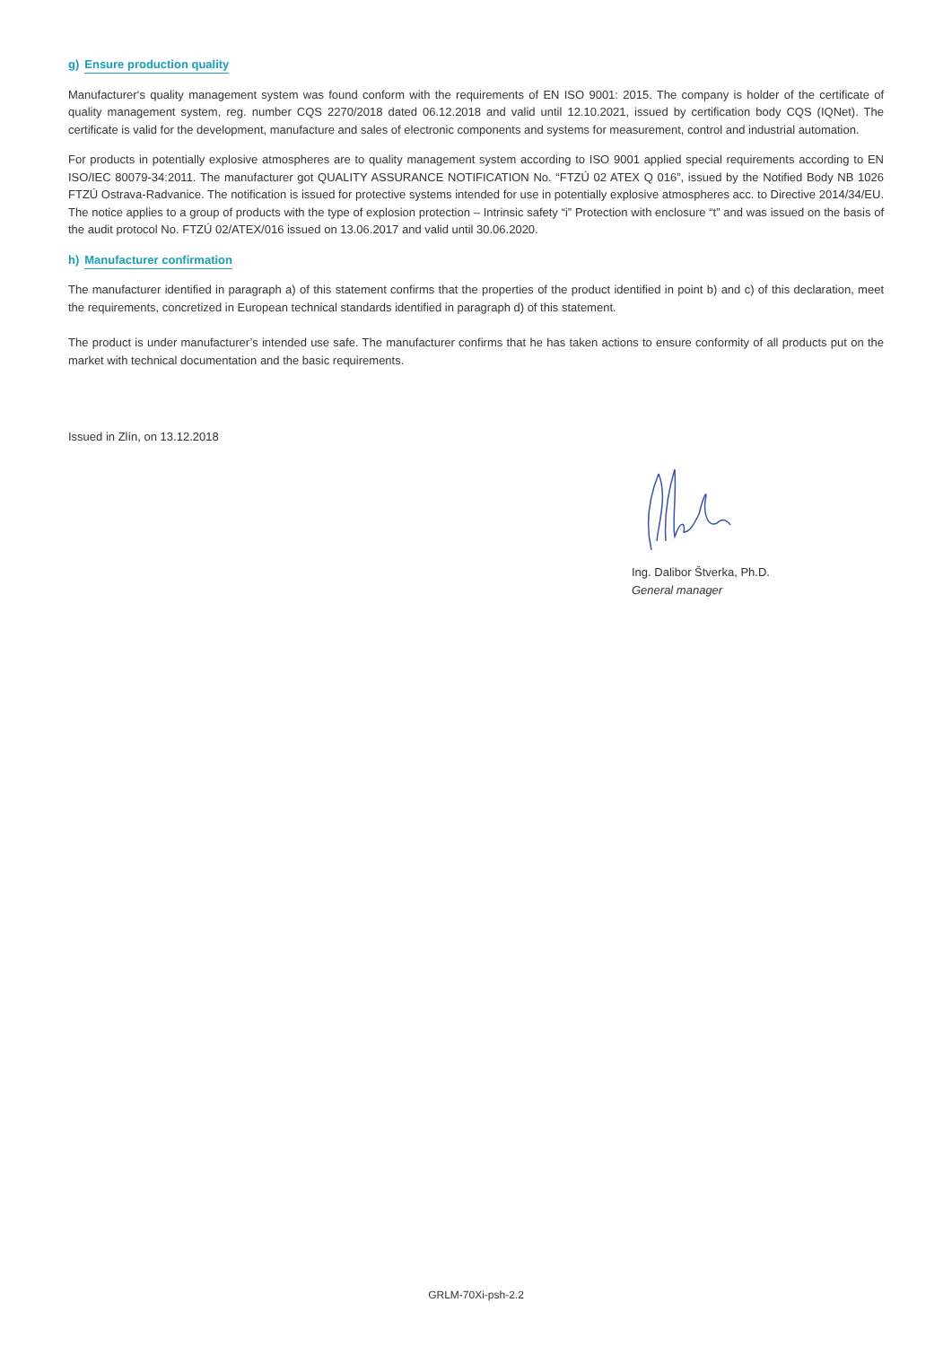g) Ensure production quality
Manufacturer‘s quality management system was found conform with the requirements of EN ISO 9001: 2015. The company is holder of the certificate of quality management system, reg. number CQS 2270/2018 dated 06.12.2018 and valid until 12.10.2021, issued by certification body CQS (IQNet). The certificate is valid for the development, manufacture and sales of electronic components and systems for measurement, control and industrial automation.
For products in potentially explosive atmospheres are to quality management system according to ISO 9001 applied special requirements according to EN ISO/IEC 80079-34:2011. The manufacturer got QUALITY ASSURANCE NOTIFICATION No. “FTZÚ 02 ATEX Q 016”, issued by the Notified Body NB 1026 FTZÚ Ostrava-Radvanice. The notification is issued for protective systems intended for use in potentially explosive atmospheres acc. to Directive 2014/34/EU. The notice applies to a group of products with the type of explosion protection – Intrinsic safety “i” Protection with enclosure “t” and was issued on the basis of the audit protocol No. FTZÚ 02/ATEX/016 issued on 13.06.2017 and valid until 30.06.2020.
h) Manufacturer confirmation
The manufacturer identified in paragraph a) of this statement confirms that the properties of the product identified in point b) and c) of this declaration, meet the requirements, concretized in European technical standards identified in paragraph d) of this statement.
The product is under manufacturer’s intended use safe. The manufacturer confirms that he has taken actions to ensure conformity of all products put on the market with technical documentation and the basic requirements.
Issued in Zlín, on 13.12.2018
Ing. Dalibor Štverka, Ph.D.
General manager
GRLM-70Xi-psh-2.2